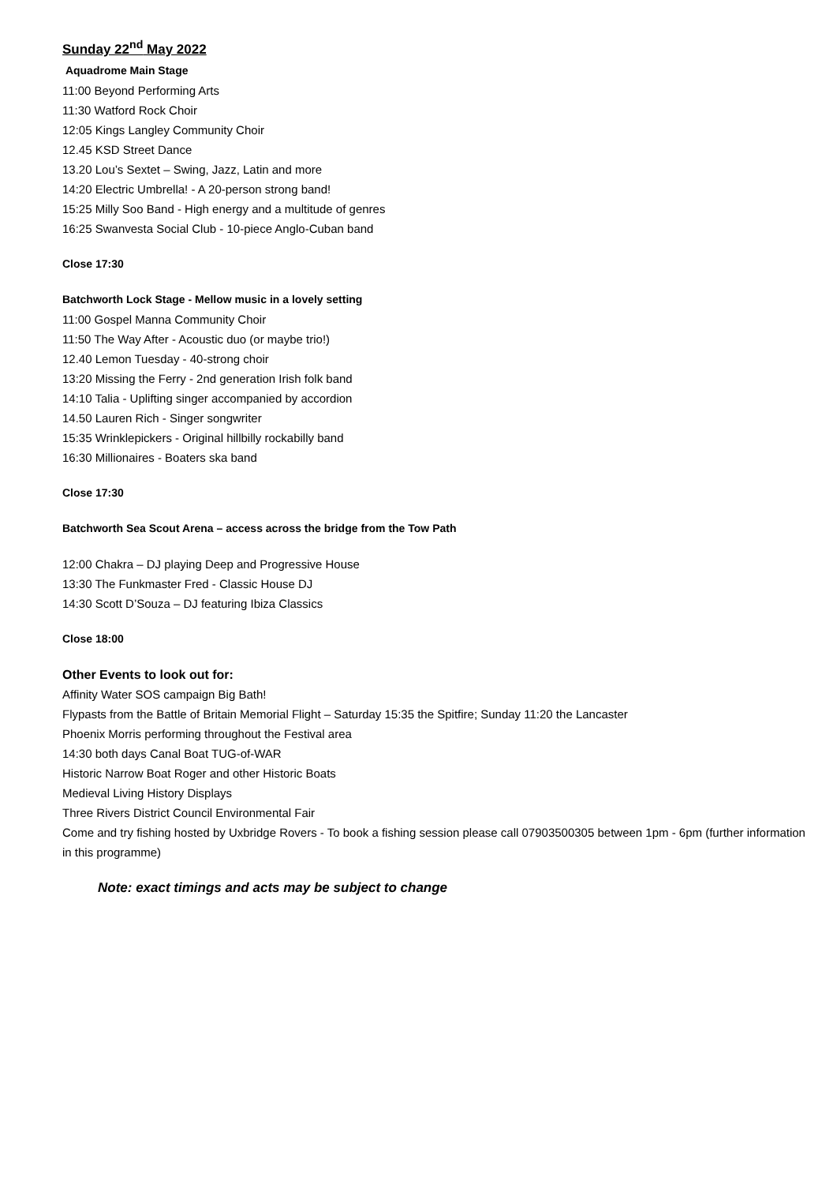Sunday 22<sup>nd</sup> May 2022
Aquadrome Main Stage
11:00 Beyond Performing Arts
11:30 Watford Rock Choir
12:05 Kings Langley Community Choir
12.45 KSD Street Dance
13.20 Lou’s Sextet – Swing, Jazz, Latin and more
14:20 Electric Umbrella! - A 20-person strong band!
15:25 Milly Soo Band - High energy and a multitude of genres
16:25 Swanvesta Social Club - 10-piece Anglo-Cuban band
Close 17:30
Batchworth Lock Stage - Mellow music in a lovely setting
11:00 Gospel Manna Community Choir
11:50 The Way After - Acoustic duo (or maybe trio!)
12.40 Lemon Tuesday - 40-strong choir
13:20 Missing the Ferry - 2nd generation Irish folk band
14:10 Talia - Uplifting singer accompanied by accordion
14.50 Lauren Rich - Singer songwriter
15:35 Wrinklepickers - Original hillbilly rockabilly band
16:30 Millionaires - Boaters ska band
Close 17:30
Batchworth Sea Scout Arena – access across the bridge from the Tow Path
12:00 Chakra – DJ playing Deep and Progressive House
13:30 The Funkmaster Fred - Classic House DJ
14:30 Scott D’Souza – DJ featuring Ibiza Classics
Close 18:00
Other Events to look out for:
Affinity Water SOS campaign Big Bath!
Flypasts from the Battle of Britain Memorial Flight – Saturday 15:35 the Spitfire; Sunday 11:20 the Lancaster
Phoenix Morris performing throughout the Festival area
14:30 both days Canal Boat TUG-of-WAR
Historic Narrow Boat Roger and other Historic Boats
Medieval Living History Displays
Three Rivers District Council Environmental Fair
Come and try fishing hosted by Uxbridge Rovers - To book a fishing session please call 07903500305 between 1pm - 6pm (further information in this programme)
Note: exact timings and acts may be subject to change